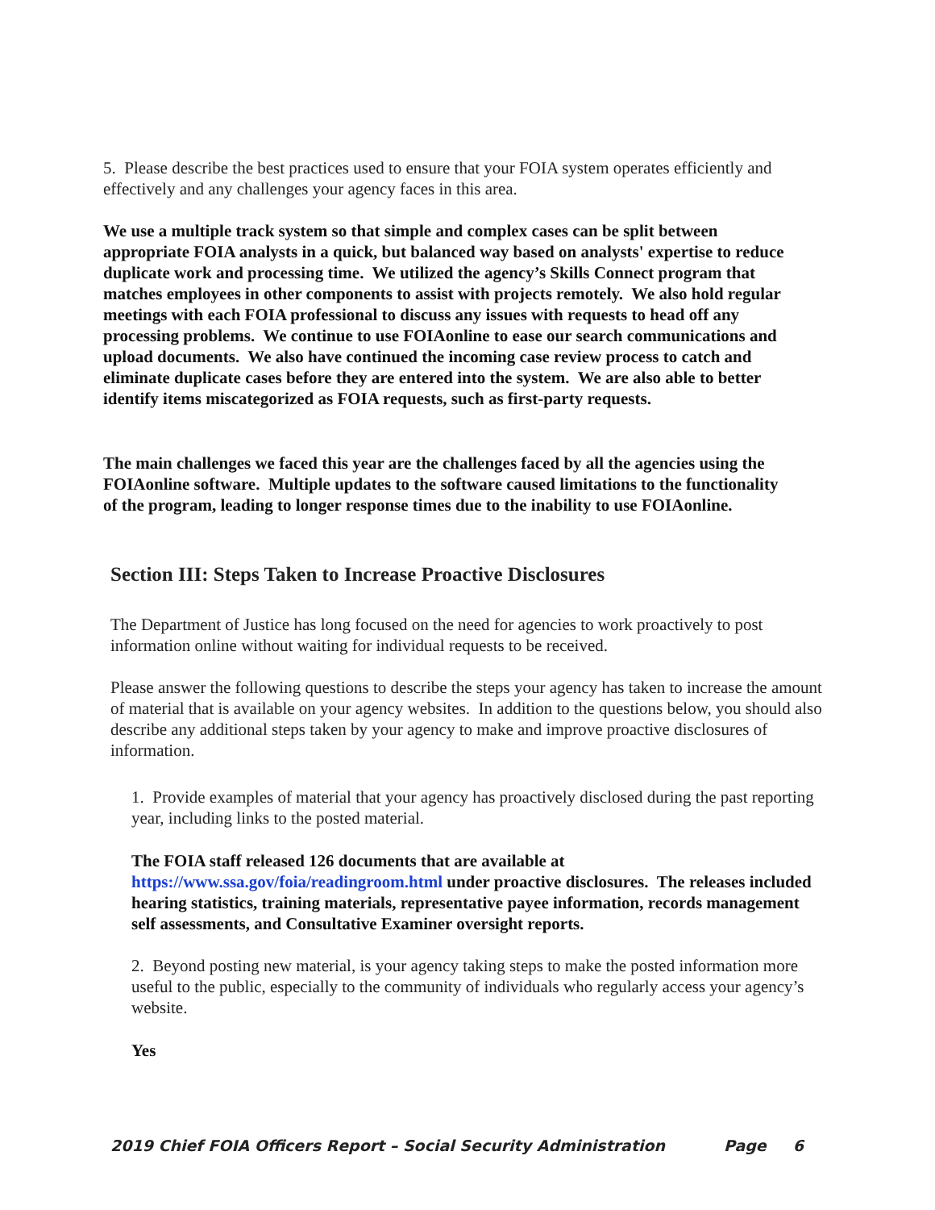5. Please describe the best practices used to ensure that your FOIA system operates efficiently and effectively and any challenges your agency faces in this area.
We use a multiple track system so that simple and complex cases can be split between appropriate FOIA analysts in a quick, but balanced way based on analysts' expertise to reduce duplicate work and processing time. We utilized the agency’s Skills Connect program that matches employees in other components to assist with projects remotely. We also hold regular meetings with each FOIA professional to discuss any issues with requests to head off any processing problems. We continue to use FOIAonline to ease our search communications and upload documents. We also have continued the incoming case review process to catch and eliminate duplicate cases before they are entered into the system. We are also able to better identify items miscategorized as FOIA requests, such as first-party requests.
The main challenges we faced this year are the challenges faced by all the agencies using the FOIAonline software. Multiple updates to the software caused limitations to the functionality of the program, leading to longer response times due to the inability to use FOIAonline.
Section III: Steps Taken to Increase Proactive Disclosures
The Department of Justice has long focused on the need for agencies to work proactively to post information online without waiting for individual requests to be received.
Please answer the following questions to describe the steps your agency has taken to increase the amount of material that is available on your agency websites. In addition to the questions below, you should also describe any additional steps taken by your agency to make and improve proactive disclosures of information.
1. Provide examples of material that your agency has proactively disclosed during the past reporting year, including links to the posted material.
The FOIA staff released 126 documents that are available at https://www.ssa.gov/foia/readingroom.html under proactive disclosures. The releases included hearing statistics, training materials, representative payee information, records management self assessments, and Consultative Examiner oversight reports.
2. Beyond posting new material, is your agency taking steps to make the posted information more useful to the public, especially to the community of individuals who regularly access your agency’s website.
Yes
2019 Chief FOIA Officers Report – Social Security Administration Page 6